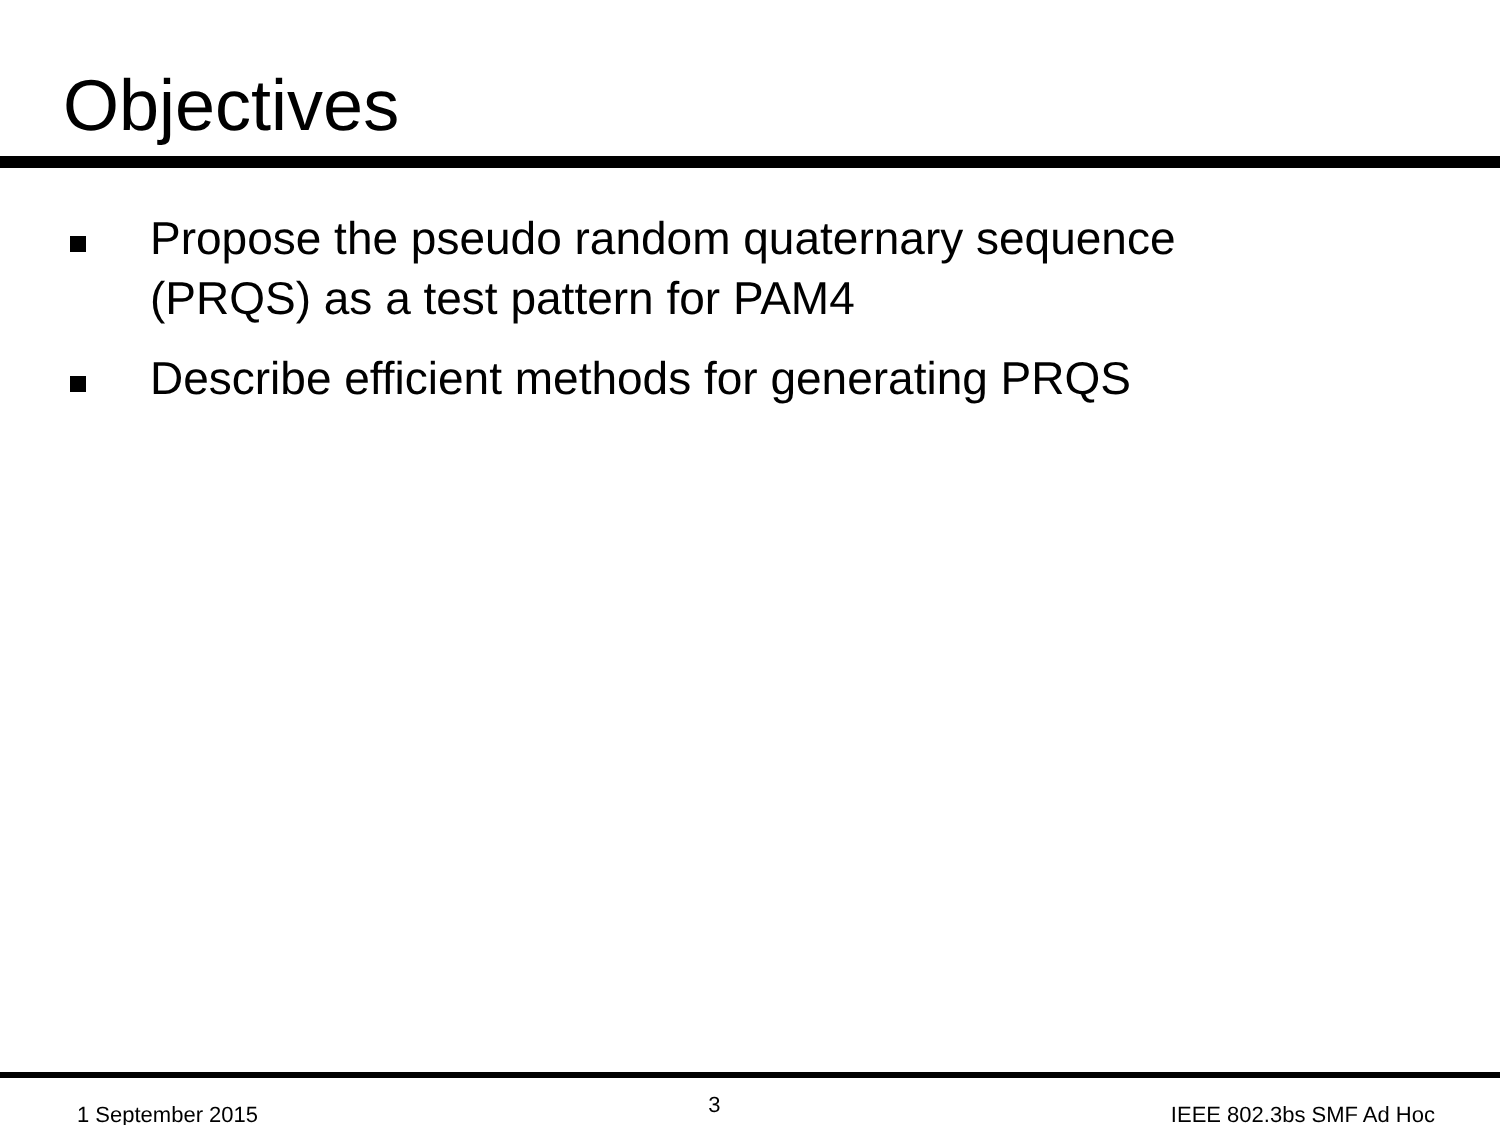Objectives
Propose the pseudo random quaternary sequence
(PRQS) as a test pattern for PAM4
Describe efficient methods for generating PRQS
1 September 2015
3
IEEE 802.3bs SMF Ad Hoc